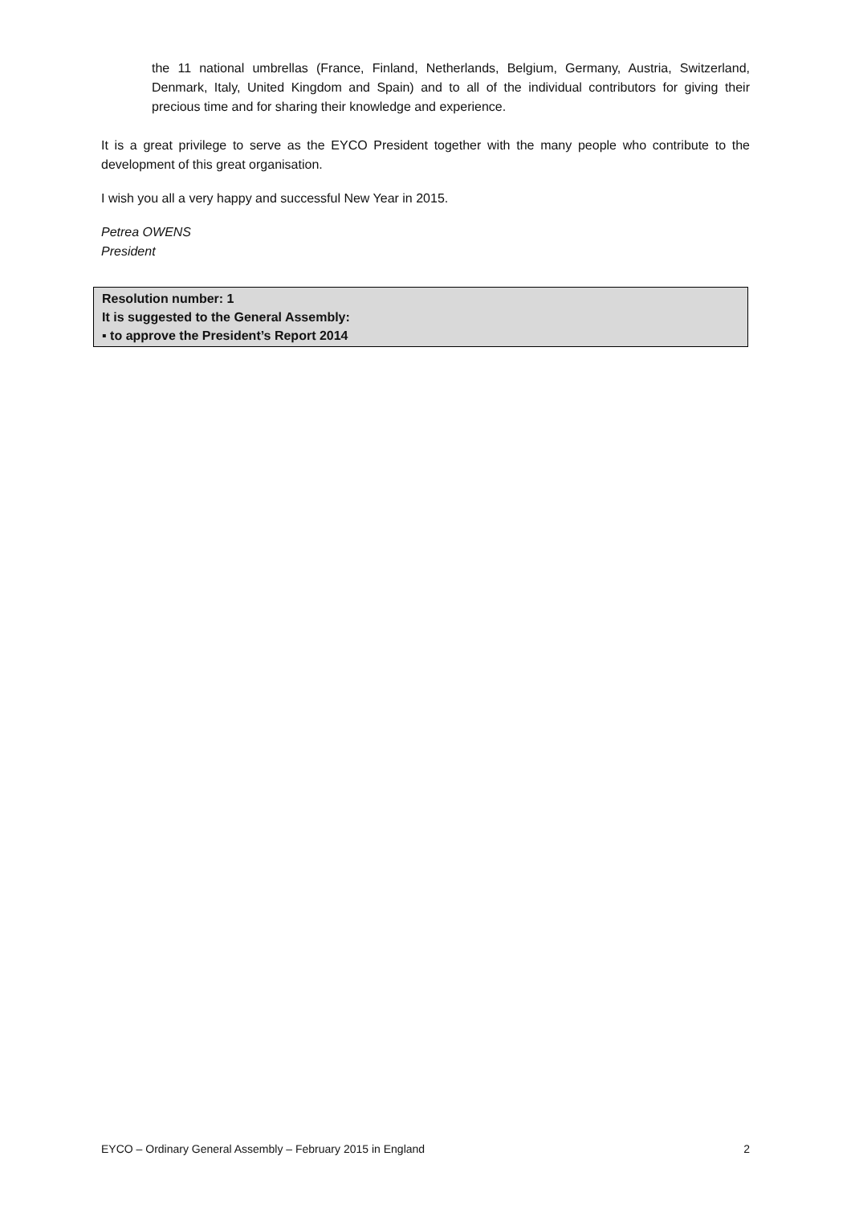the 11 national umbrellas (France, Finland, Netherlands, Belgium, Germany, Austria, Switzerland, Denmark, Italy, United Kingdom and Spain) and to all of the individual contributors for giving their precious time and for sharing their knowledge and experience.
It is a great privilege to serve as the EYCO President together with the many people who contribute to the development of this great organisation.
I wish you all a very happy and successful New Year in 2015.
Petrea OWENS
President
Resolution number: 1
It is suggested to the General Assembly:
▪ to approve the President’s Report 2014
EYCO – Ordinary General Assembly – February 2015 in England 2